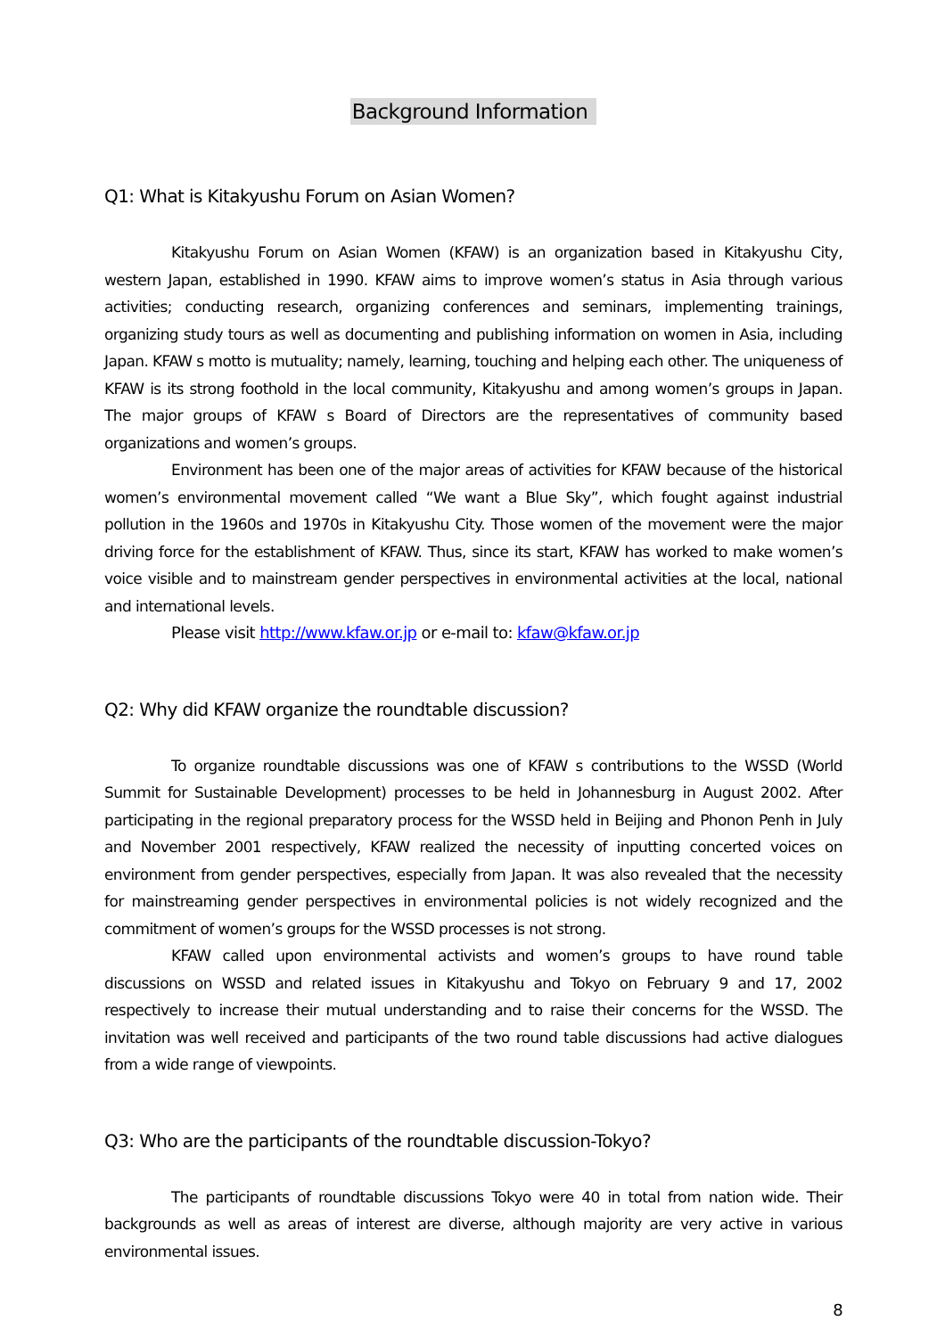Background Information
Q1: What is Kitakyushu Forum on Asian Women?
Kitakyushu Forum on Asian Women (KFAW) is an organization based in Kitakyushu City, western Japan, established in 1990. KFAW aims to improve women’s status in Asia through various activities; conducting research, organizing conferences and seminars, implementing trainings, organizing study tours as well as documenting and publishing information on women in Asia, including Japan. KFAW s motto is mutuality; namely, learning, touching and helping each other. The uniqueness of KFAW is its strong foothold in the local community, Kitakyushu and among women’s groups in Japan. The major groups of KFAW s Board of Directors are the representatives of community based organizations and women’s groups.
Environment has been one of the major areas of activities for KFAW because of the historical women’s environmental movement called “We want a Blue Sky”, which fought against industrial pollution in the 1960s and 1970s in Kitakyushu City. Those women of the movement were the major driving force for the establishment of KFAW. Thus, since its start, KFAW has worked to make women’s voice visible and to mainstream gender perspectives in environmental activities at the local, national and international levels.
Please visit http://www.kfaw.or.jp or e-mail to: kfaw@kfaw.or.jp
Q2: Why did KFAW organize the roundtable discussion?
To organize roundtable discussions was one of KFAW s contributions to the WSSD (World Summit for Sustainable Development) processes to be held in Johannesburg in August 2002. After participating in the regional preparatory process for the WSSD held in Beijing and Phonon Penh in July and November 2001 respectively, KFAW realized the necessity of inputting concerted voices on environment from gender perspectives, especially from Japan. It was also revealed that the necessity for mainstreaming gender perspectives in environmental policies is not widely recognized and the commitment of women’s groups for the WSSD processes is not strong.
KFAW called upon environmental activists and women’s groups to have round table discussions on WSSD and related issues in Kitakyushu and Tokyo on February 9 and 17, 2002 respectively to increase their mutual understanding and to raise their concerns for the WSSD. The invitation was well received and participants of the two round table discussions had active dialogues from a wide range of viewpoints.
Q3: Who are the participants of the roundtable discussion-Tokyo?
The participants of roundtable discussions Tokyo were 40 in total from nation wide. Their backgrounds as well as areas of interest are diverse, although majority are very active in various environmental issues.
8